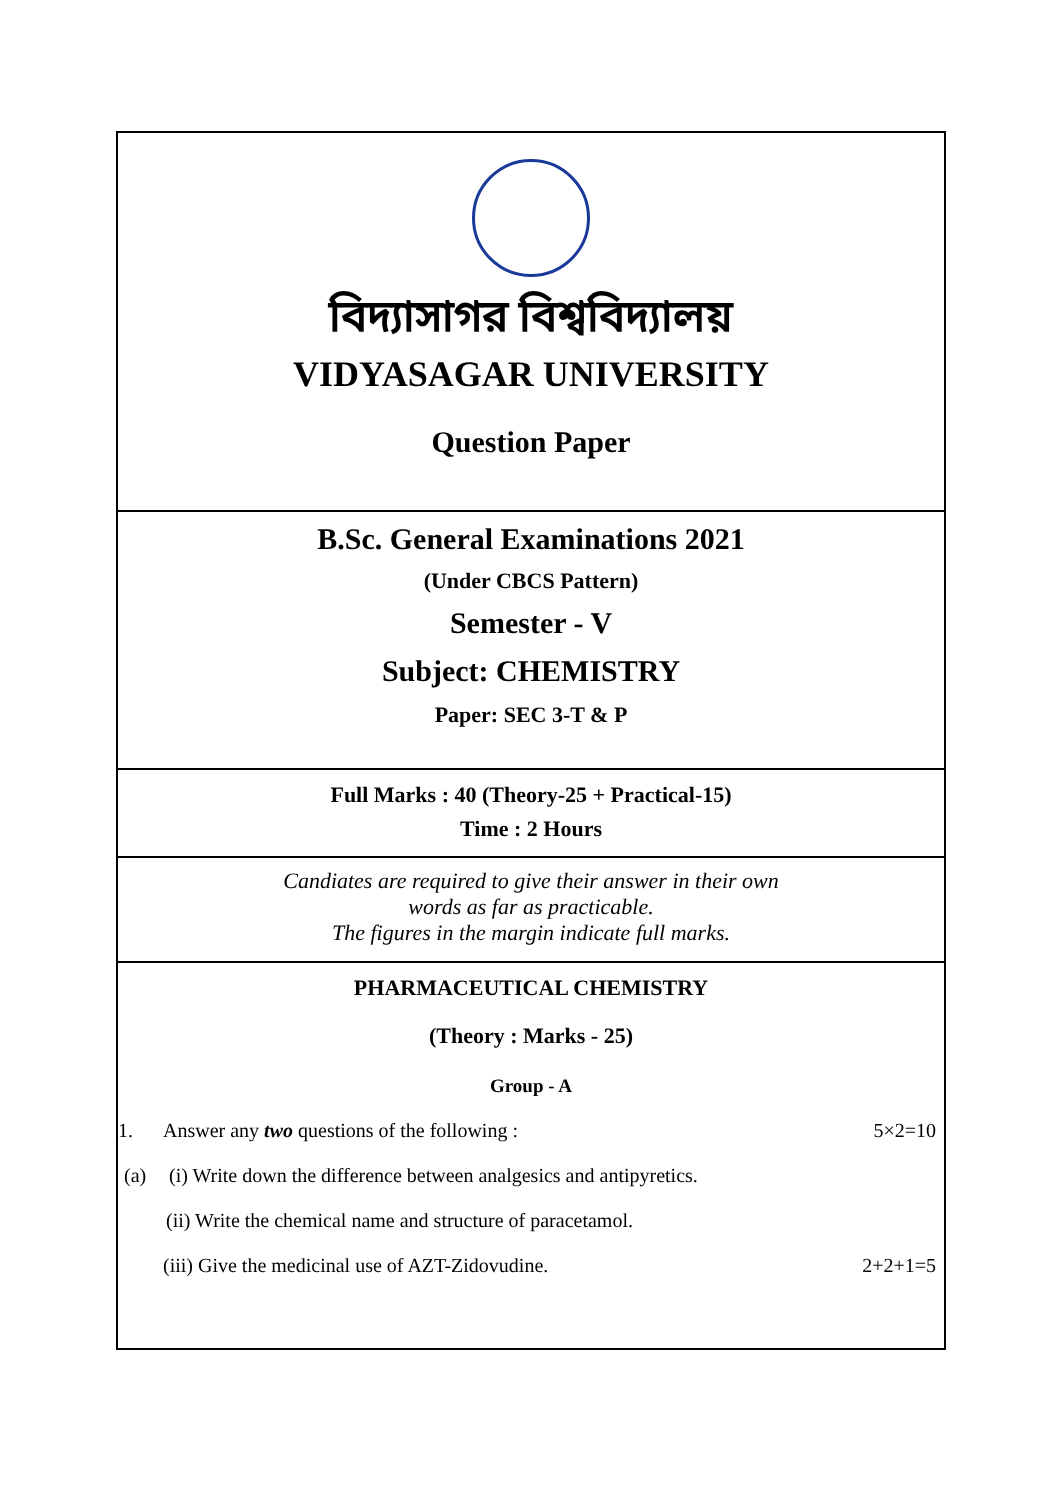বিদ্যাসাগর বিশ্ববিদ্যালয়
VIDYASAGAR UNIVERSITY
Question Paper
B.Sc. General Examinations 2021
(Under CBCS Pattern)
Semester - V
Subject: CHEMISTRY
Paper: SEC 3-T & P
Full Marks : 40 (Theory-25 + Practical-15)
Time : 2 Hours
Candiates are required to give their answer in their own
words as far as practicable.
The figures in the margin indicate full marks.
PHARMACEUTICAL CHEMISTRY
(Theory : Marks - 25)
Group - A
1. Answer any two questions of the following : 5×2=10
(a) (i) Write down the difference between analgesics and antipyretics.
(ii) Write the chemical name and structure of paracetamol.
(iii) Give the medicinal use of AZT-Zidovudine. 2+2+1=5